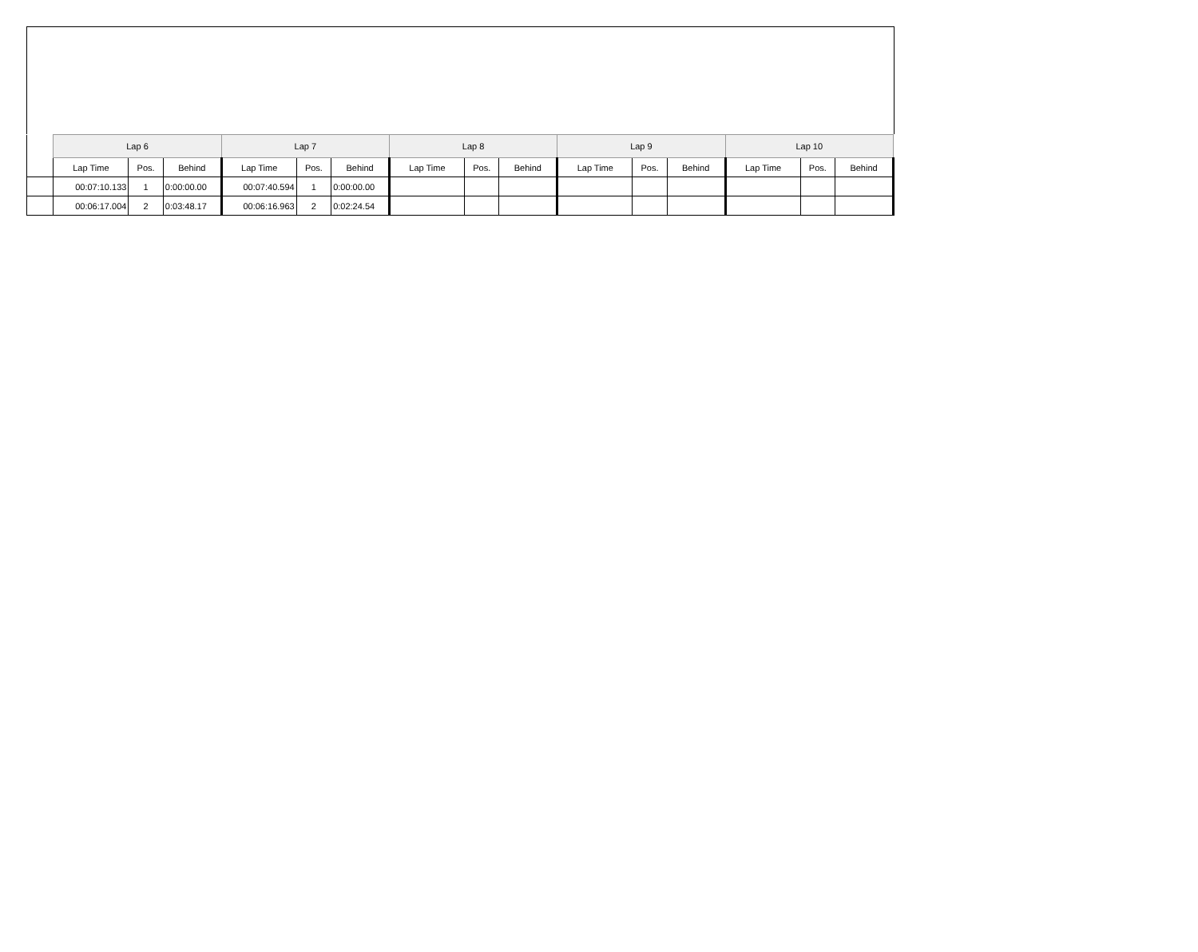| | Lap 6 | | | Lap 7 | | | Lap 8 | | | Lap 9 | | | Lap 10 | | |
| --- | --- | --- | --- | --- | --- | --- | --- | --- | --- | --- | --- | --- | --- | --- | --- |
| | Lap Time | Pos. | Behind | Lap Time | Pos. | Behind | Lap Time | Pos. | Behind | Lap Time | Pos. | Behind | Lap Time | Pos. | Behind |
| | 00:07:10.133 | 1 | 0:00:00.00 | 00:07:40.594 | 1 | 0:00:00.00 | | | | | | | | | |
| | 00:06:17.004 | 2 | 0:03:48.17 | 00:06:16.963 | 2 | 0:02:24.54 | | | | | | | | | |